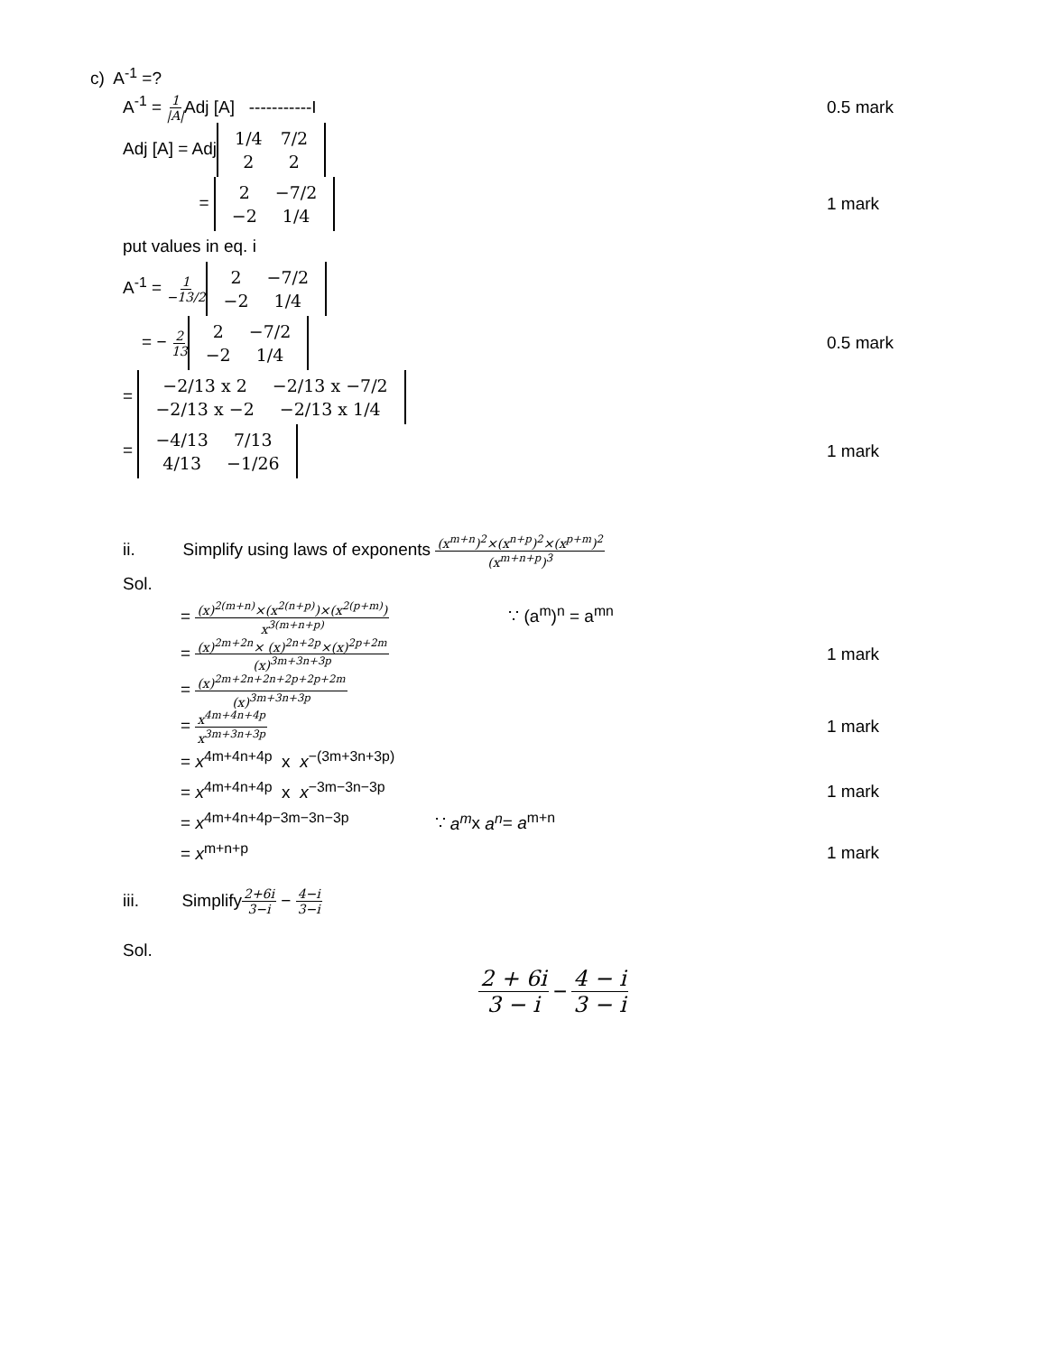c) A<sup>-1</sup> =?
A<sup>-1</sup> = 1 |A|Adj [A] -----------I
0.5 mark
Adj [A] = Adj
| 1/4 | 7/2 |
| 2 | 2 |
=
| 2 | −7/2 |
| −2 | 1/4 |
1 mark
put values in eq. i
A<sup>-1</sup> = 1 −13/2
| 2 | −7/2 |
| −2 | 1/4 |
= − 2 13
| 2 | −7/2 |
| −2 | 1/4 |
0.5 mark
=
| −2/13 x 2 | −2/13 x −7/2 |
| −2/13 x −2 | −2/13 x 1/4 |
=
| −4/13 | 7/13 |
| 4/13 | −1/26 |
1 mark
ii. Simplify using laws of exponents (x<sup>m+n</sup>)<sup>2</sup>×(x<sup>n+p</sup>)<sup>2</sup>×(x<sup>p+m</sup>)<sup>2</sup> (x<sup>m+n+p</sup>)<sup>3</sup>
Sol.
= (x)<sup>2(m+n)</sup>×(x<sup>2(n+p)</sup>)×(x<sup>2(p+m)</sup>) x<sup>3(m+n+p)</sup> ∵ (a<sup>m</sup>)<sup>n</sup> = a<sup>mn</sup>
= (x)<sup>2m+2n</sup>× (x)<sup>2n+2p</sup>×(x)<sup>2p+2m</sup> (x)<sup>3m+3n+3p</sup>
1 mark
= (x)<sup>2m+2n+2n+2p+2p+2m</sup> (x)<sup>3m+3n+3p</sup>
= x<sup>4m+4n+4p</sup> x<sup>3m+3n+3p</sup>
1 mark
= x<sup>4m+4n+4p</sup> x x<sup>−(3m+3n+3p)</sup>
= x<sup>4m+4n+4p</sup> x x<sup>−3m−3n−3p</sup> 1 mark
= x<sup>4m+4n+4p−3m−3n−3p</sup> ∵ a<sup>m</sup>x a<sup>n</sup>= a<sup>m+n</sup>
= x<sup>m+n+p</sup> 1 mark
iii. Simplify2+6i 3−i − 4−i 3−i
Sol.
2 + 6i 3 − i − 4 − i 3 − i